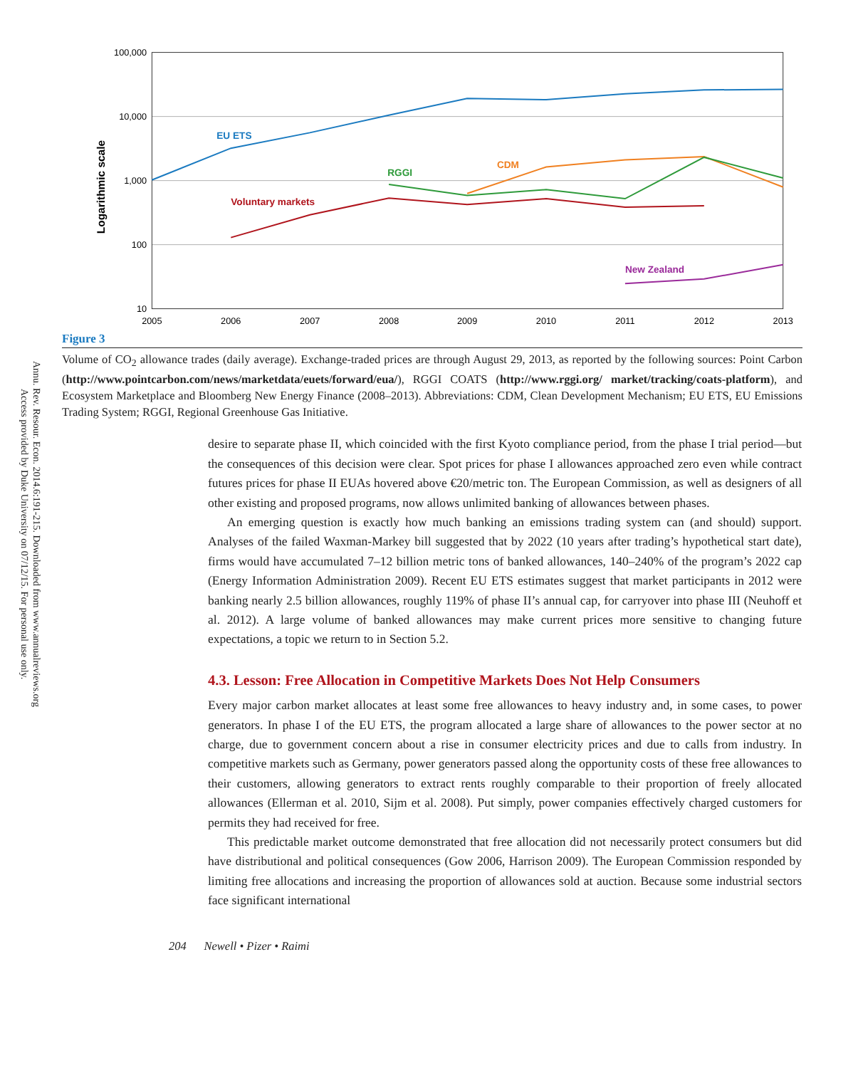Annu. Rev. Resour. Econ. 2014.6:191-215. Downloaded from www.annualreviews.org
Access provided by Duke University on 07/12/15. For personal use only.
100,000
10,000
1,000
100
10
2005
2006
2007
2008
2009
2010
2011
2012
2013
Logarithmic scale
EU ETS
CDM
RGGI
Voluntary markets
New Zealand
Figure 3
Volume of CO<sub>2</sub> allowance trades (daily average). Exchange-traded prices are through August 29, 2013, as reported by the following sources: Point Carbon (http://www.pointcarbon.com/news/marketdata/euets/forward/eua/), RGGI COATS (http://www.rggi.org/ market/tracking/coats-platform), and Ecosystem Marketplace and Bloomberg New Energy Finance (2008–2013). Abbreviations: CDM, Clean Development Mechanism; EU ETS, EU Emissions Trading System; RGGI, Regional Greenhouse Gas Initiative.
desire to separate phase II, which coincided with the first Kyoto compliance period, from the phase I trial period—but the consequences of this decision were clear. Spot prices for phase I allowances approached zero even while contract futures prices for phase II EUAs hovered above €20/metric ton. The European Commission, as well as designers of all other existing and proposed programs, now allows unlimited banking of allowances between phases.
An emerging question is exactly how much banking an emissions trading system can (and should) support. Analyses of the failed Waxman-Markey bill suggested that by 2022 (10 years after trading’s hypothetical start date), firms would have accumulated 7–12 billion metric tons of banked allowances, 140–240% of the program’s 2022 cap (Energy Information Administration 2009). Recent EU ETS estimates suggest that market participants in 2012 were banking nearly 2.5 billion allowances, roughly 119% of phase II’s annual cap, for carryover into phase III (Neuhoff et al. 2012). A large volume of banked allowances may make current prices more sensitive to changing future expectations, a topic we return to in Section 5.2.
4.3. Lesson: Free Allocation in Competitive Markets Does Not Help Consumers
Every major carbon market allocates at least some free allowances to heavy industry and, in some cases, to power generators. In phase I of the EU ETS, the program allocated a large share of allowances to the power sector at no charge, due to government concern about a rise in consumer electricity prices and due to calls from industry. In competitive markets such as Germany, power generators passed along the opportunity costs of these free allowances to their customers, allowing generators to extract rents roughly comparable to their proportion of freely allocated allowances (Ellerman et al. 2010, Sijm et al. 2008). Put simply, power companies effectively charged customers for permits they had received for free.
This predictable market outcome demonstrated that free allocation did not necessarily protect consumers but did have distributional and political consequences (Gow 2006, Harrison 2009). The European Commission responded by limiting free allocations and increasing the proportion of allowances sold at auction. Because some industrial sectors face significant international
204 Newell • Pizer • Raimi